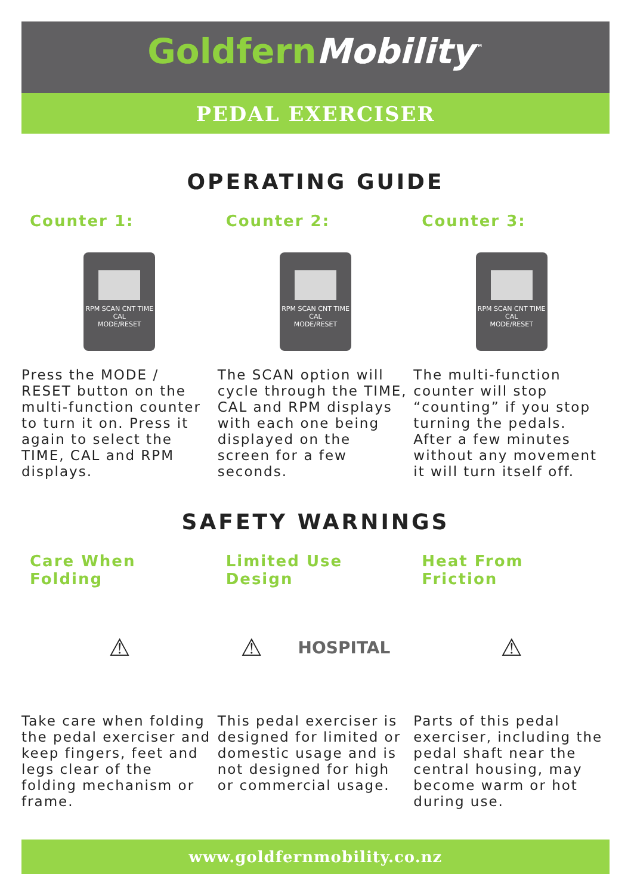GoldfernMobility<sup>™</sup>
PEDAL EXERCISER
OPERATING GUIDE
Counter 1:
RPM SCAN CNT TIME CAL
MODE/RESET
Press the MODE / RESET button on the multi-function counter to turn it on. Press it again to select the TIME, CAL and RPM displays.
Counter 2:
RPM SCAN CNT TIME CAL
MODE/RESET
The SCAN option will cycle through the TIME, CAL and RPM displays with each one being displayed on the screen for a few seconds.
Counter 3:
RPM SCAN CNT TIME CAL
MODE/RESET
The multi-function counter will stop “counting” if you stop turning the pedals. After a few minutes without any movement it will turn itself off.
SAFETY WARNINGS
Care When Folding
⚠
Take care when folding the pedal exerciser and keep fingers, feet and legs clear of the folding mechanism or frame.
Limited Use Design
⚠ HOSPITAL
This pedal exerciser is designed for limited or domestic usage and is not designed for high or commercial usage.
Heat From Friction
⚠
Parts of this pedal exerciser, including the pedal shaft near the central housing, may become warm or hot during use.
www.goldfernmobility.co.nz